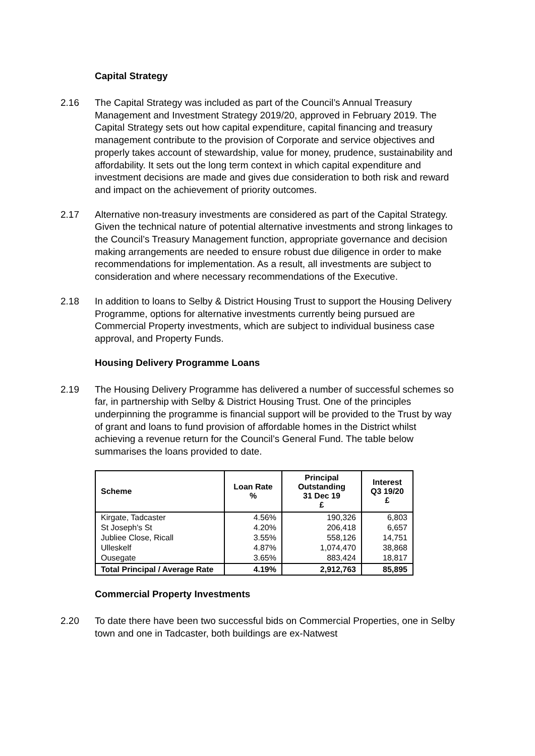Capital Strategy
2.16 The Capital Strategy was included as part of the Council’s Annual Treasury Management and Investment Strategy 2019/20, approved in February 2019. The Capital Strategy sets out how capital expenditure, capital financing and treasury management contribute to the provision of Corporate and service objectives and properly takes account of stewardship, value for money, prudence, sustainability and affordability. It sets out the long term context in which capital expenditure and investment decisions are made and gives due consideration to both risk and reward and impact on the achievement of priority outcomes.
2.17 Alternative non-treasury investments are considered as part of the Capital Strategy. Given the technical nature of potential alternative investments and strong linkages to the Council’s Treasury Management function, appropriate governance and decision making arrangements are needed to ensure robust due diligence in order to make recommendations for implementation. As a result, all investments are subject to consideration and where necessary recommendations of the Executive.
2.18 In addition to loans to Selby & District Housing Trust to support the Housing Delivery Programme, options for alternative investments currently being pursued are Commercial Property investments, which are subject to individual business case approval, and Property Funds.
Housing Delivery Programme Loans
2.19 The Housing Delivery Programme has delivered a number of successful schemes so far, in partnership with Selby & District Housing Trust. One of the principles underpinning the programme is financial support will be provided to the Trust by way of grant and loans to fund provision of affordable homes in the District whilst achieving a revenue return for the Council’s General Fund. The table below summarises the loans provided to date.
| Scheme | Loan Rate % | Principal Outstanding 31 Dec 19 £ | Interest Q3 19/20 £ |
| --- | --- | --- | --- |
| Kirgate, Tadcaster | 4.56% | 190,326 | 6,803 |
| St Joseph's St | 4.20% | 206,418 | 6,657 |
| Jubliee Close, Ricall | 3.55% | 558,126 | 14,751 |
| Ulleskelf | 4.87% | 1,074,470 | 38,868 |
| Ousegate | 3.65% | 883,424 | 18,817 |
| Total Principal / Average Rate | 4.19% | 2,912,763 | 85,895 |
Commercial Property Investments
2.20 To date there have been two successful bids on Commercial Properties, one in Selby town and one in Tadcaster, both buildings are ex-Natwest